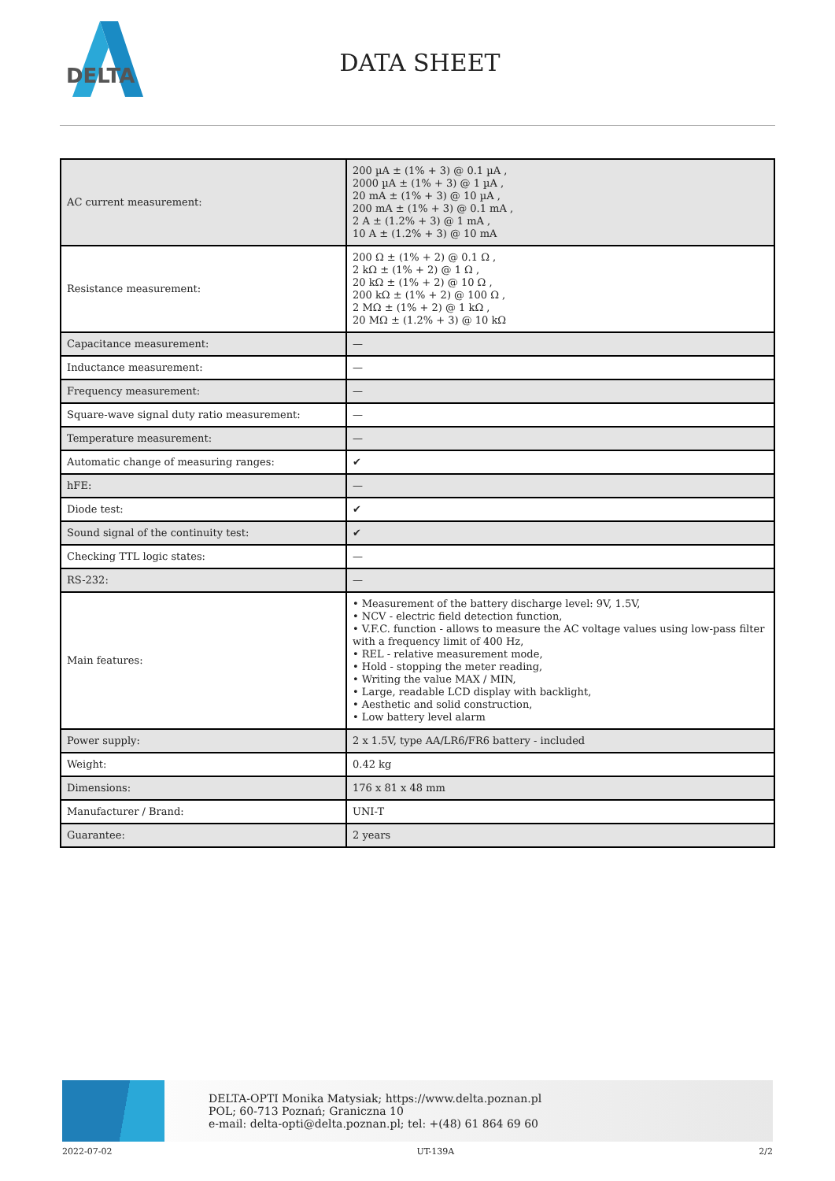DELTA
DATA SHEET
| AC current measurement: | 200 µA ± (1% + 3) @ 0.1 µA , 2000 µA ± (1% + 3) @ 1 µA , 20 mA ± (1% + 3) @ 10 µA , 200 mA ± (1% + 3) @ 0.1 mA , 2 A ± (1.2% + 3) @ 1 mA , 10 A ± (1.2% + 3) @ 10 mA |
| Resistance measurement: | 200 Ω ± (1% + 2) @ 0.1 Ω , 2 kΩ ± (1% + 2) @ 1 Ω , 20 kΩ ± (1% + 2) @ 10 Ω , 200 kΩ ± (1% + 2) @ 100 Ω , 2 MΩ ± (1% + 2) @ 1 kΩ , 20 MΩ ± (1.2% + 3) @ 10 kΩ |
| Capacitance measurement: | — |
| Inductance measurement: | — |
| Frequency measurement: | — |
| Square-wave signal duty ratio measurement: | — |
| Temperature measurement: | — |
| Automatic change of measuring ranges: | ✔ |
| hFE: | — |
| Diode test: | ✔ |
| Sound signal of the continuity test: | ✔ |
| Checking TTL logic states: | — |
| RS-232: | — |
| Main features: | • Measurement of the battery discharge level: 9V, 1.5V, • NCV - electric field detection function, • V.F.C. function - allows to measure the AC voltage values using low-pass filter with a frequency limit of 400 Hz, • REL - relative measurement mode, • Hold - stopping the meter reading, • Writing the value MAX / MIN, • Large, readable LCD display with backlight, • Aesthetic and solid construction, • Low battery level alarm |
| Power supply: | 2 x 1.5V, type AA/LR6/FR6 battery - included |
| Weight: | 0.42 kg |
| Dimensions: | 176 x 81 x 48 mm |
| Manufacturer / Brand: | UNI-T |
| Guarantee: | 2 years |
DELTA-OPTI Monika Matysiak; https://www.delta.poznan.pl
POL; 60-713 Poznań; Graniczna 10
e-mail: delta-opti@delta.poznan.pl; tel: +(48) 61 864 69 60
2022-07-02 UT-139A 2/2